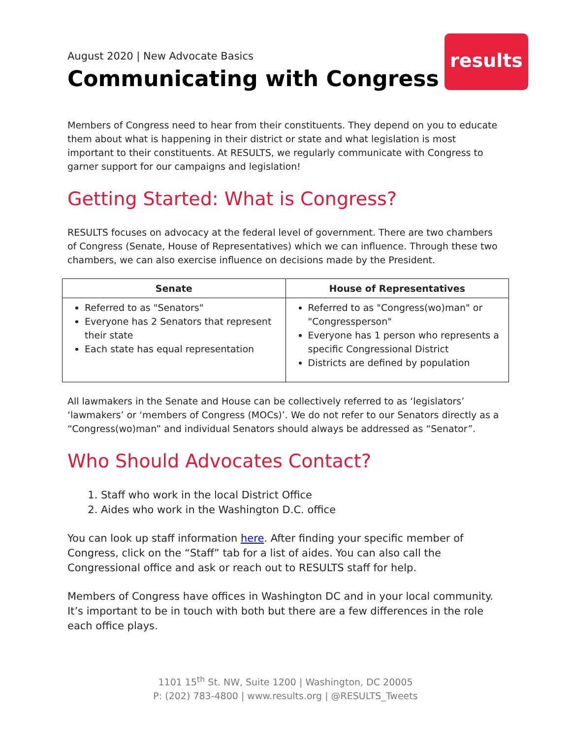results
August 2020 | New Advocate Basics
Communicating with Congress
Members of Congress need to hear from their constituents. They depend on you to educate them about what is happening in their district or state and what legislation is most important to their constituents. At RESULTS, we regularly communicate with Congress to garner support for our campaigns and legislation!
Getting Started: What is Congress?
RESULTS focuses on advocacy at the federal level of government. There are two chambers of Congress (Senate, House of Representatives) which we can influence. Through these two chambers, we can also exercise influence on decisions made by the President.
| Senate | House of Representatives |
| --- | --- |
| Referred to as "Senators" Everyone has 2 Senators that represent their state Each state has equal representation | Referred to as "Congress(wo)man" or "Congressperson" Everyone has 1 person who represents a specific Congressional District Districts are defined by population |
All lawmakers in the Senate and House can be collectively referred to as ‘legislators’ ‘lawmakers’ or ‘members of Congress (MOCs)’. We do not refer to our Senators directly as a “Congress(wo)man” and individual Senators should always be addressed as “Senator”.
Who Should Advocates Contact?
1. Staff who work in the local District Office
2. Aides who work in the Washington D.C. office
You can look up staff information here. After finding your specific member of Congress, click on the “Staff” tab for a list of aides. You can also call the Congressional office and ask or reach out to RESULTS staff for help.
Members of Congress have offices in Washington DC and in your local community. It’s important to be in touch with both but there are a few differences in the role each office plays.
1101 15<sup>th</sup> St. NW, Suite 1200 | Washington, DC 20005
P: (202) 783-4800 | www.results.org | @RESULTS_Tweets